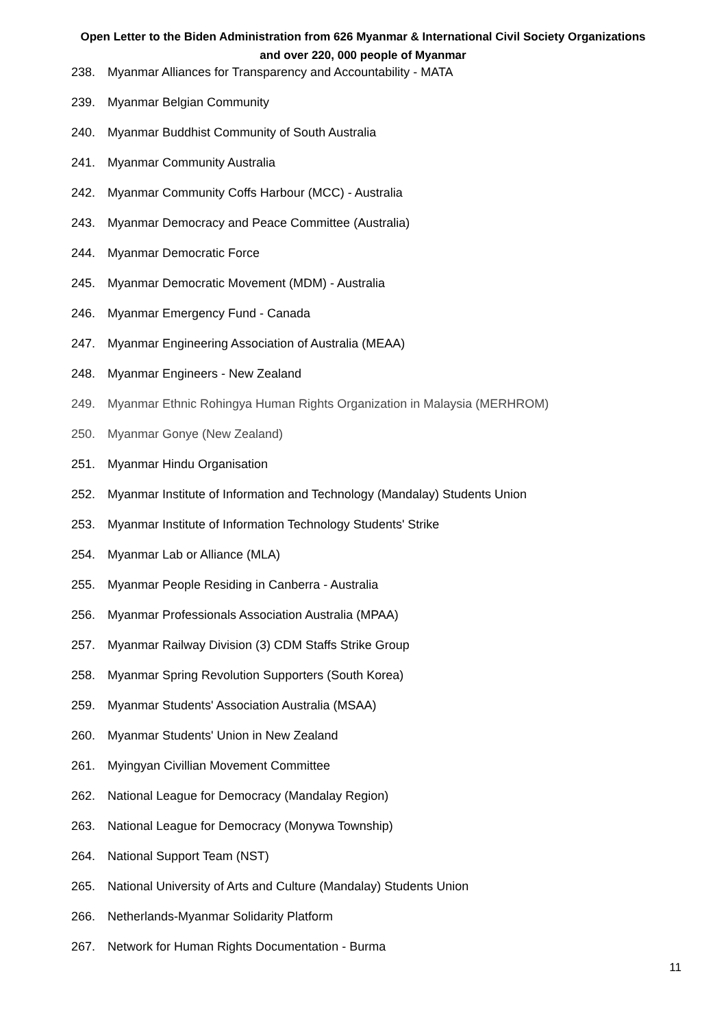Open Letter to the Biden Administration from 626 Myanmar & International Civil Society Organizations
and over 220, 000 people of Myanmar
238. Myanmar Alliances for Transparency and Accountability - MATA
239. Myanmar Belgian Community
240. Myanmar Buddhist Community of South Australia
241. Myanmar Community Australia
242. Myanmar Community Coffs Harbour (MCC) - Australia
243. Myanmar Democracy and Peace Committee (Australia)
244. Myanmar Democratic Force
245. Myanmar Democratic Movement (MDM) - Australia
246. Myanmar Emergency Fund - Canada
247. Myanmar Engineering Association of Australia (MEAA)
248. Myanmar Engineers - New Zealand
249. Myanmar Ethnic Rohingya Human Rights Organization in Malaysia (MERHROM)
250. Myanmar Gonye (New Zealand)
251. Myanmar Hindu Organisation
252. Myanmar Institute of Information and Technology (Mandalay) Students Union
253. Myanmar Institute of Information Technology Students' Strike
254. Myanmar Lab or Alliance (MLA)
255. Myanmar People Residing in Canberra - Australia
256. Myanmar Professionals Association Australia (MPAA)
257. Myanmar Railway Division (3) CDM Staffs Strike Group
258. Myanmar Spring Revolution Supporters (South Korea)
259. Myanmar Students' Association Australia (MSAA)
260. Myanmar Students' Union in New Zealand
261. Myingyan Civillian Movement Committee
262. National League for Democracy (Mandalay Region)
263. National League for Democracy (Monywa Township)
264. National Support Team (NST)
265. National University of Arts and Culture (Mandalay) Students Union
266. Netherlands-Myanmar Solidarity Platform
267. Network for Human Rights Documentation - Burma
11